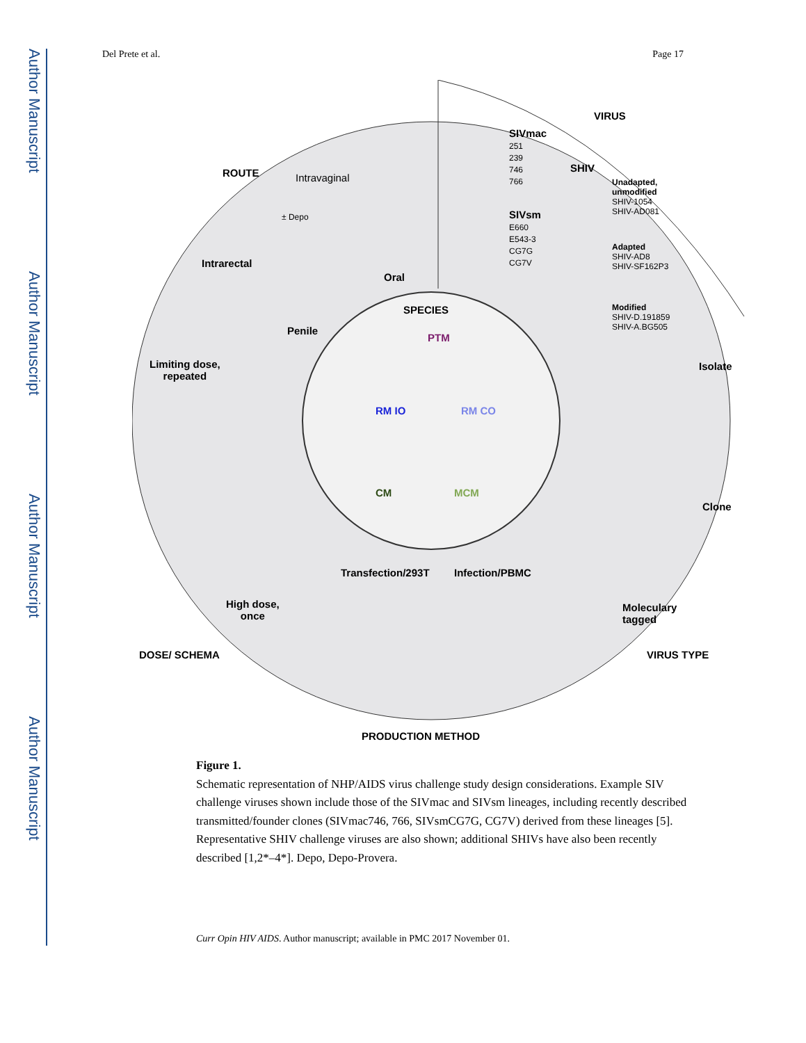Author Manuscript
Author Manuscript
Author Manuscript
Author Manuscript
Del Prete et al. Page 17
ROUTE Intravaginal
± Depo
Intrarectal
Oral
Penile
VIRUS
SIVmac
251
239
746
766
SIVsm
E660
E543-3
CG7G
CG7V
SHIV
Unadapted,
unmodified
SHIV-1054
SHIV-AD081
Adapted
SHIV-AD8
SHIV-SF162P3
Modified
SHIV-D.191859
SHIV-A.BG505
SPECIES
PTM
RM IO RM CO
CM MCM
Isolate
Clone
Moleculary
tagged
VIRUS TYPE
Limiting dose,
repeated
High dose,
once
DOSE/ SCHEMA
Transfection/293T Infection/PBMC
PRODUCTION METHOD
Figure 1.
Schematic representation of NHP/AIDS virus challenge study design considerations. Example SIV challenge viruses shown include those of the SIVmac and SIVsm lineages, including recently described transmitted/founder clones (SIVmac746, 766, SIVsmCG7G, CG7V) derived from these lineages [5]. Representative SHIV challenge viruses are also shown; additional SHIVs have also been recently described [1,2*–4*]. Depo, Depo-Provera.
Curr Opin HIV AIDS. Author manuscript; available in PMC 2017 November 01.